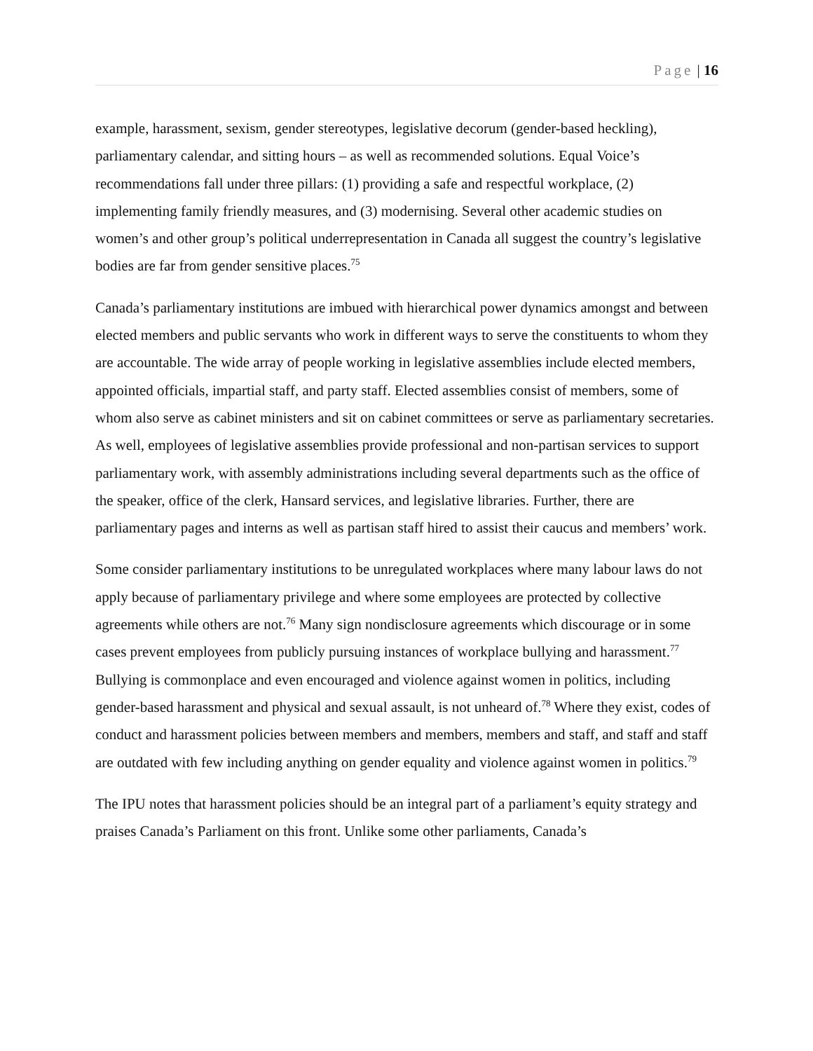Page | 16
example, harassment, sexism, gender stereotypes, legislative decorum (gender-based heckling), parliamentary calendar, and sitting hours – as well as recommended solutions. Equal Voice’s recommendations fall under three pillars: (1) providing a safe and respectful workplace, (2) implementing family friendly measures, and (3) modernising. Several other academic studies on women’s and other group’s political underrepresentation in Canada all suggest the country’s legislative bodies are far from gender sensitive places.<sup>75</sup>
Canada’s parliamentary institutions are imbued with hierarchical power dynamics amongst and between elected members and public servants who work in different ways to serve the constituents to whom they are accountable. The wide array of people working in legislative assemblies include elected members, appointed officials, impartial staff, and party staff. Elected assemblies consist of members, some of whom also serve as cabinet ministers and sit on cabinet committees or serve as parliamentary secretaries. As well, employees of legislative assemblies provide professional and non-partisan services to support parliamentary work, with assembly administrations including several departments such as the office of the speaker, office of the clerk, Hansard services, and legislative libraries. Further, there are parliamentary pages and interns as well as partisan staff hired to assist their caucus and members’ work.
Some consider parliamentary institutions to be unregulated workplaces where many labour laws do not apply because of parliamentary privilege and where some employees are protected by collective agreements while others are not.<sup>76</sup> Many sign nondisclosure agreements which discourage or in some cases prevent employees from publicly pursuing instances of workplace bullying and harassment.<sup>77</sup> Bullying is commonplace and even encouraged and violence against women in politics, including gender-based harassment and physical and sexual assault, is not unheard of.<sup>78</sup> Where they exist, codes of conduct and harassment policies between members and members, members and staff, and staff and staff are outdated with few including anything on gender equality and violence against women in politics.<sup>79</sup>
The IPU notes that harassment policies should be an integral part of a parliament’s equity strategy and praises Canada’s Parliament on this front. Unlike some other parliaments, Canada’s